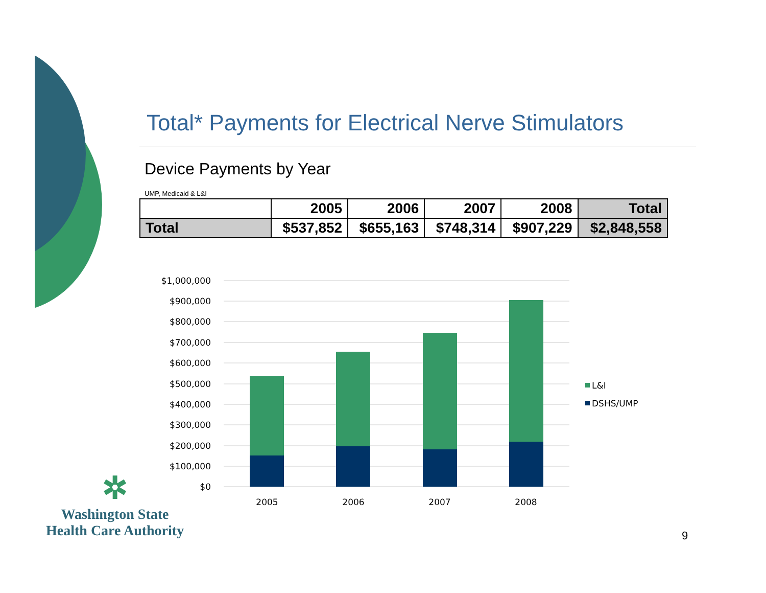Total* Payments for Electrical Nerve Stimulators
Device Payments by Year
UMP, Medicaid & L&I
| | 2005 | 2006 | 2007 | 2008 | Total |
| --- | --- | --- | --- | --- | --- |
| Total | $537,852 | $655,163 | $748,314 | $907,229 | $2,848,558 |
$1,000,000
$900,000
$800,000
$700,000
$600,000
$500,000
$400,000
$300,000
$200,000
$100,000
$0
2005
2006
2007
2008
L&I
DSHS/UMP
✲
Washington State
Health Care Authority
9